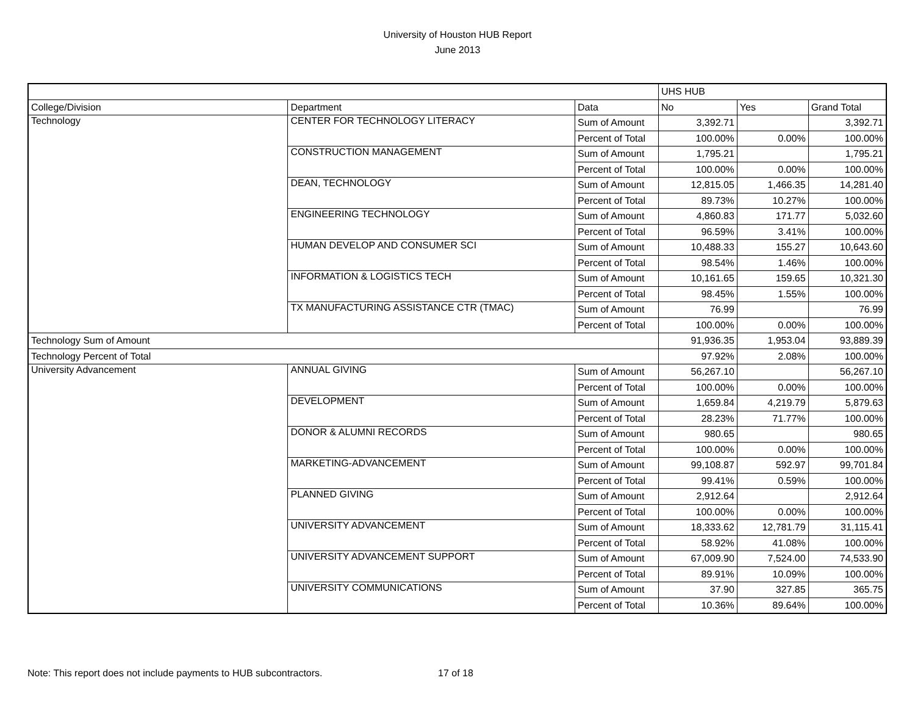University of Houston HUB Report
June 2013
| | | | UHS HUB | | |
| --- | --- | --- | --- | --- | --- |
| College/Division | Department | Data | No | Yes | Grand Total |
| Technology | CENTER FOR TECHNOLOGY LITERACY | Sum of Amount | 3,392.71 | | 3,392.71 |
| | | Percent of Total | 100.00% | 0.00% | 100.00% |
| | CONSTRUCTION MANAGEMENT | Sum of Amount | 1,795.21 | | 1,795.21 |
| | | Percent of Total | 100.00% | 0.00% | 100.00% |
| | DEAN, TECHNOLOGY | Sum of Amount | 12,815.05 | 1,466.35 | 14,281.40 |
| | | Percent of Total | 89.73% | 10.27% | 100.00% |
| | ENGINEERING TECHNOLOGY | Sum of Amount | 4,860.83 | 171.77 | 5,032.60 |
| | | Percent of Total | 96.59% | 3.41% | 100.00% |
| | HUMAN DEVELOP AND CONSUMER SCI | Sum of Amount | 10,488.33 | 155.27 | 10,643.60 |
| | | Percent of Total | 98.54% | 1.46% | 100.00% |
| | INFORMATION & LOGISTICS TECH | Sum of Amount | 10,161.65 | 159.65 | 10,321.30 |
| | | Percent of Total | 98.45% | 1.55% | 100.00% |
| | TX MANUFACTURING ASSISTANCE CTR (TMAC) | Sum of Amount | 76.99 | | 76.99 |
| | | Percent of Total | 100.00% | 0.00% | 100.00% |
| Technology Sum of Amount | | | 91,936.35 | 1,953.04 | 93,889.39 |
| Technology Percent of Total | | | 97.92% | 2.08% | 100.00% |
| University Advancement | ANNUAL GIVING | Sum of Amount | 56,267.10 | | 56,267.10 |
| | | Percent of Total | 100.00% | 0.00% | 100.00% |
| | DEVELOPMENT | Sum of Amount | 1,659.84 | 4,219.79 | 5,879.63 |
| | | Percent of Total | 28.23% | 71.77% | 100.00% |
| | DONOR & ALUMNI RECORDS | Sum of Amount | 980.65 | | 980.65 |
| | | Percent of Total | 100.00% | 0.00% | 100.00% |
| | MARKETING-ADVANCEMENT | Sum of Amount | 99,108.87 | 592.97 | 99,701.84 |
| | | Percent of Total | 99.41% | 0.59% | 100.00% |
| | PLANNED GIVING | Sum of Amount | 2,912.64 | | 2,912.64 |
| | | Percent of Total | 100.00% | 0.00% | 100.00% |
| | UNIVERSITY ADVANCEMENT | Sum of Amount | 18,333.62 | 12,781.79 | 31,115.41 |
| | | Percent of Total | 58.92% | 41.08% | 100.00% |
| | UNIVERSITY ADVANCEMENT SUPPORT | Sum of Amount | 67,009.90 | 7,524.00 | 74,533.90 |
| | | Percent of Total | 89.91% | 10.09% | 100.00% |
| | UNIVERSITY COMMUNICATIONS | Sum of Amount | 37.90 | 327.85 | 365.75 |
| | | Percent of Total | 10.36% | 89.64% | 100.00% |
Note: This report does not include payments to HUB subcontractors.
17 of 18